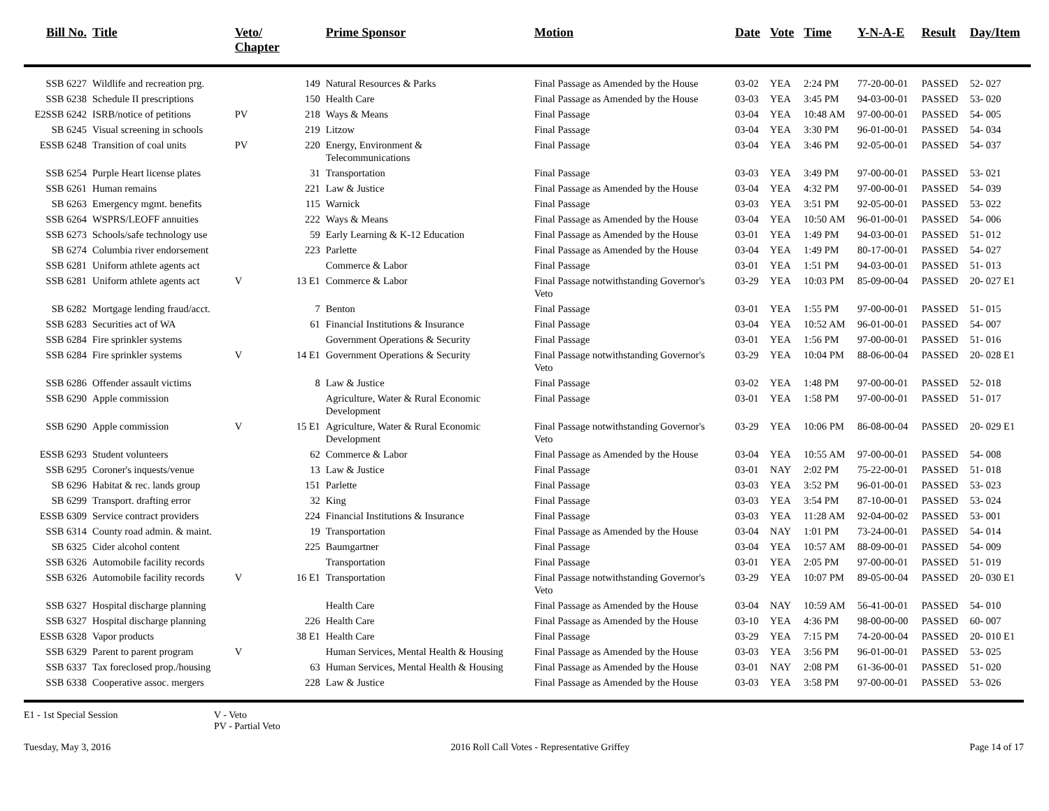| Bill No. | Title | Veto/ Chapter | | Prime Sponsor | Motion | Date | Vote | Time | Y-N-A-E | Result | Day/Item |
| --- | --- | --- | --- | --- | --- | --- | --- | --- | --- | --- | --- |
| SSB 6227 | Wildlife and recreation prg. | | 149 | Natural Resources & Parks | Final Passage as Amended by the House | 03-02 | YEA | 2:24 PM | 77-20-00-01 | PASSED | 52- 027 |
| SSB 6238 | Schedule II prescriptions | | 150 | Health Care | Final Passage as Amended by the House | 03-03 | YEA | 3:45 PM | 94-03-00-01 | PASSED | 53- 020 |
| E2SSB 6242 | ISRB/notice of petitions | PV | 218 | Ways & Means | Final Passage | 03-04 | YEA | 10:48 AM | 97-00-00-01 | PASSED | 54- 005 |
| SB 6245 | Visual screening in schools | | 219 | Litzow | Final Passage | 03-04 | YEA | 3:30 PM | 96-01-00-01 | PASSED | 54- 034 |
| ESSB 6248 | Transition of coal units | PV | 220 | Energy, Environment & Telecommunications | Final Passage | 03-04 | YEA | 3:46 PM | 92-05-00-01 | PASSED | 54- 037 |
| SSB 6254 | Purple Heart license plates | | 31 | Transportation | Final Passage | 03-03 | YEA | 3:49 PM | 97-00-00-01 | PASSED | 53- 021 |
| SSB 6261 | Human remains | | 221 | Law & Justice | Final Passage as Amended by the House | 03-04 | YEA | 4:32 PM | 97-00-00-01 | PASSED | 54- 039 |
| SB 6263 | Emergency mgmt. benefits | | 115 | Warnick | Final Passage | 03-03 | YEA | 3:51 PM | 92-05-00-01 | PASSED | 53- 022 |
| SSB 6264 | WSPRS/LEOFF annuities | | 222 | Ways & Means | Final Passage as Amended by the House | 03-04 | YEA | 10:50 AM | 96-01-00-01 | PASSED | 54- 006 |
| SSB 6273 | Schools/safe technology use | | 59 | Early Learning & K-12 Education | Final Passage as Amended by the House | 03-01 | YEA | 1:49 PM | 94-03-00-01 | PASSED | 51- 012 |
| SB 6274 | Columbia river endorsement | | 223 | Parlette | Final Passage as Amended by the House | 03-04 | YEA | 1:49 PM | 80-17-00-01 | PASSED | 54- 027 |
| SSB 6281 | Uniform athlete agents act | | | Commerce & Labor | Final Passage | 03-01 | YEA | 1:51 PM | 94-03-00-01 | PASSED | 51- 013 |
| SSB 6281 | Uniform athlete agents act | V | 13 E1 | Commerce & Labor | Final Passage notwithstanding Governor's Veto | 03-29 | YEA | 10:03 PM | 85-09-00-04 | PASSED | 20- 027 E1 |
| SB 6282 | Mortgage lending fraud/acct. | | 7 | Benton | Final Passage | 03-01 | YEA | 1:55 PM | 97-00-00-01 | PASSED | 51- 015 |
| SSB 6283 | Securities act of WA | | 61 | Financial Institutions & Insurance | Final Passage | 03-04 | YEA | 10:52 AM | 96-01-00-01 | PASSED | 54- 007 |
| SSB 6284 | Fire sprinkler systems | | | Government Operations & Security | Final Passage | 03-01 | YEA | 1:56 PM | 97-00-00-01 | PASSED | 51- 016 |
| SSB 6284 | Fire sprinkler systems | V | 14 E1 | Government Operations & Security | Final Passage notwithstanding Governor's Veto | 03-29 | YEA | 10:04 PM | 88-06-00-04 | PASSED | 20- 028 E1 |
| SSB 6286 | Offender assault victims | | 8 | Law & Justice | Final Passage | 03-02 | YEA | 1:48 PM | 97-00-00-01 | PASSED | 52- 018 |
| SSB 6290 | Apple commission | | | Agriculture, Water & Rural Economic Development | Final Passage | 03-01 | YEA | 1:58 PM | 97-00-00-01 | PASSED | 51- 017 |
| SSB 6290 | Apple commission | V | 15 E1 | Agriculture, Water & Rural Economic Development | Final Passage notwithstanding Governor's Veto | 03-29 | YEA | 10:06 PM | 86-08-00-04 | PASSED | 20- 029 E1 |
| ESSB 6293 | Student volunteers | | 62 | Commerce & Labor | Final Passage as Amended by the House | 03-04 | YEA | 10:55 AM | 97-00-00-01 | PASSED | 54- 008 |
| SSB 6295 | Coroner's inquests/venue | | 13 | Law & Justice | Final Passage | 03-01 | NAY | 2:02 PM | 75-22-00-01 | PASSED | 51- 018 |
| SB 6296 | Habitat & rec. lands group | | 151 | Parlette | Final Passage | 03-03 | YEA | 3:52 PM | 96-01-00-01 | PASSED | 53- 023 |
| SB 6299 | Transport. drafting error | | 32 | King | Final Passage | 03-03 | YEA | 3:54 PM | 87-10-00-01 | PASSED | 53- 024 |
| ESSB 6309 | Service contract providers | | 224 | Financial Institutions & Insurance | Final Passage | 03-03 | YEA | 11:28 AM | 92-04-00-02 | PASSED | 53- 001 |
| SSB 6314 | County road admin. & maint. | | 19 | Transportation | Final Passage as Amended by the House | 03-04 | NAY | 1:01 PM | 73-24-00-01 | PASSED | 54- 014 |
| SB 6325 | Cider alcohol content | | 225 | Baumgartner | Final Passage | 03-04 | YEA | 10:57 AM | 88-09-00-01 | PASSED | 54- 009 |
| SSB 6326 | Automobile facility records | | | Transportation | Final Passage | 03-01 | YEA | 2:05 PM | 97-00-00-01 | PASSED | 51- 019 |
| SSB 6326 | Automobile facility records | V | 16 E1 | Transportation | Final Passage notwithstanding Governor's Veto | 03-29 | YEA | 10:07 PM | 89-05-00-04 | PASSED | 20- 030 E1 |
| SSB 6327 | Hospital discharge planning | | | Health Care | Final Passage as Amended by the House | 03-04 | NAY | 10:59 AM | 56-41-00-01 | PASSED | 54- 010 |
| SSB 6327 | Hospital discharge planning | | 226 | Health Care | Final Passage as Amended by the House | 03-10 | YEA | 4:36 PM | 98-00-00-00 | PASSED | 60- 007 |
| ESSB 6328 | Vapor products | | 38 E1 | Health Care | Final Passage | 03-29 | YEA | 7:15 PM | 74-20-00-04 | PASSED | 20- 010 E1 |
| SSB 6329 | Parent to parent program | V | | Human Services, Mental Health & Housing | Final Passage as Amended by the House | 03-03 | YEA | 3:56 PM | 96-01-00-01 | PASSED | 53- 025 |
| SSB 6337 | Tax foreclosed prop./housing | | 63 | Human Services, Mental Health & Housing | Final Passage as Amended by the House | 03-01 | NAY | 2:08 PM | 61-36-00-01 | PASSED | 51- 020 |
| SSB 6338 | Cooperative assoc. mergers | | 228 | Law & Justice | Final Passage as Amended by the House | 03-03 | YEA | 3:58 PM | 97-00-00-01 | PASSED | 53- 026 |
E1 - 1st Special Session V - Veto
PV - Partial Veto
Tuesday, May 3, 2016 2016 Roll Call Votes - Representative Griffey Page 14 of 17